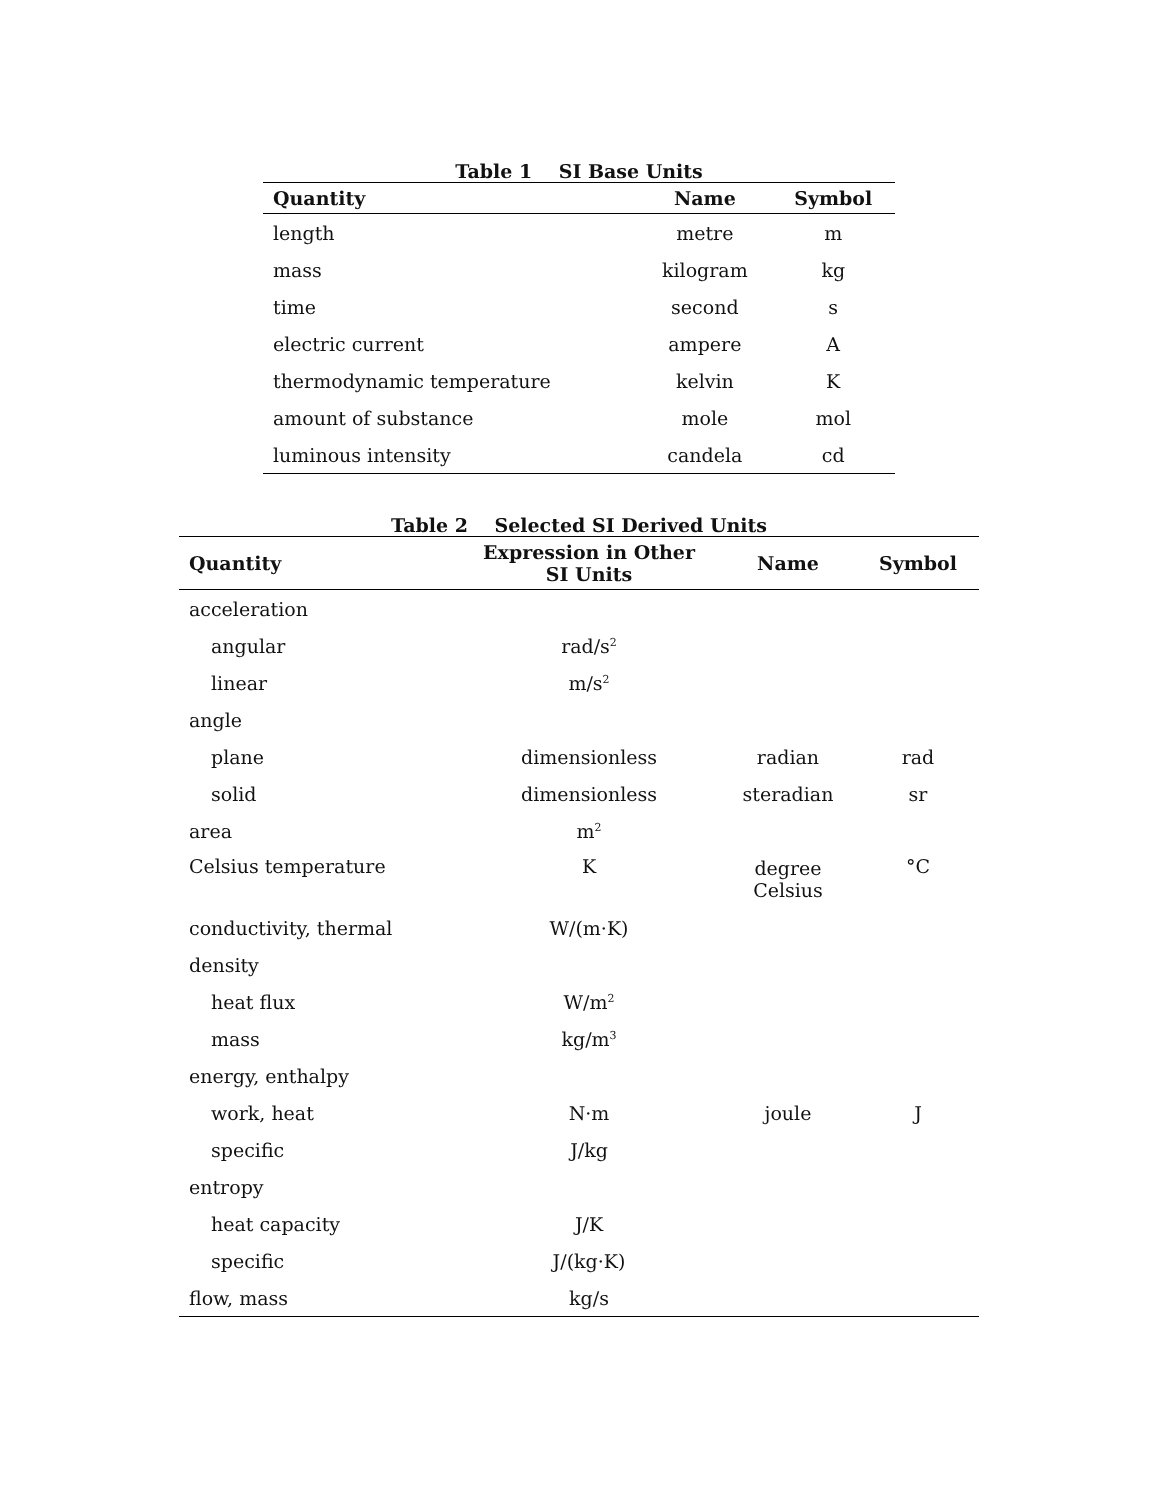Table 1 SI Base Units
| Quantity | Name | Symbol |
| --- | --- | --- |
| length | metre | m |
| mass | kilogram | kg |
| time | second | s |
| electric current | ampere | A |
| thermodynamic temperature | kelvin | K |
| amount of substance | mole | mol |
| luminous intensity | candela | cd |
Table 2 Selected SI Derived Units
| Quantity | Expression in Other SI Units | Name | Symbol |
| --- | --- | --- | --- |
| acceleration | | | |
| angular | rad/s<sup>2</sup> | | |
| linear | m/s<sup>2</sup> | | |
| angle | | | |
| plane | dimensionless | radian | rad |
| solid | dimensionless | steradian | sr |
| area | m<sup>2</sup> | | |
| Celsius temperature | K | degree Celsius | °C |
| conductivity, thermal | W/(m·K) | | |
| density | | | |
| heat flux | W/m<sup>2</sup> | | |
| mass | kg/m<sup>3</sup> | | |
| energy, enthalpy | | | |
| work, heat | N·m | joule | J |
| specific | J/kg | | |
| entropy | | | |
| heat capacity | J/K | | |
| specific | J/(kg·K) | | |
| flow, mass | kg/s | | |